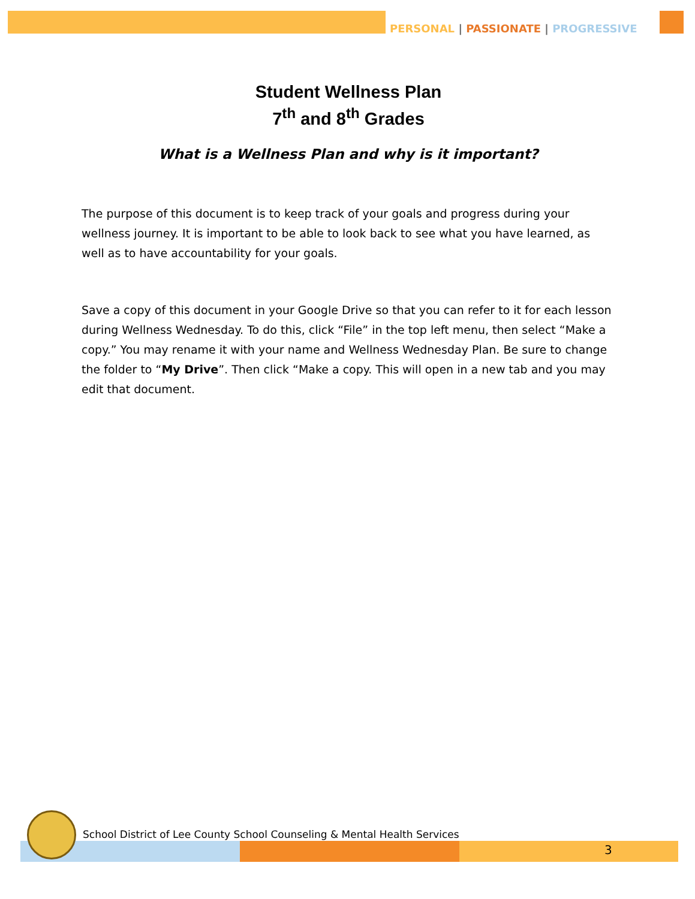PERSONAL | PASSIONATE | PROGRESSIVE
Student Wellness Plan
7<sup>th</sup> and 8<sup>th</sup> Grades
What is a Wellness Plan and why is it important?
The purpose of this document is to keep track of your goals and progress during your wellness journey. It is important to be able to look back to see what you have learned, as well as to have accountability for your goals.
Save a copy of this document in your Google Drive so that you can refer to it for each lesson during Wellness Wednesday. To do this, click “File” in the top left menu, then select “Make a copy.” You may rename it with your name and Wellness Wednesday Plan. Be sure to change the folder to “My Drive”. Then click “Make a copy. This will open in a new tab and you may edit that document.
School District of Lee County School Counseling & Mental Health Services
3